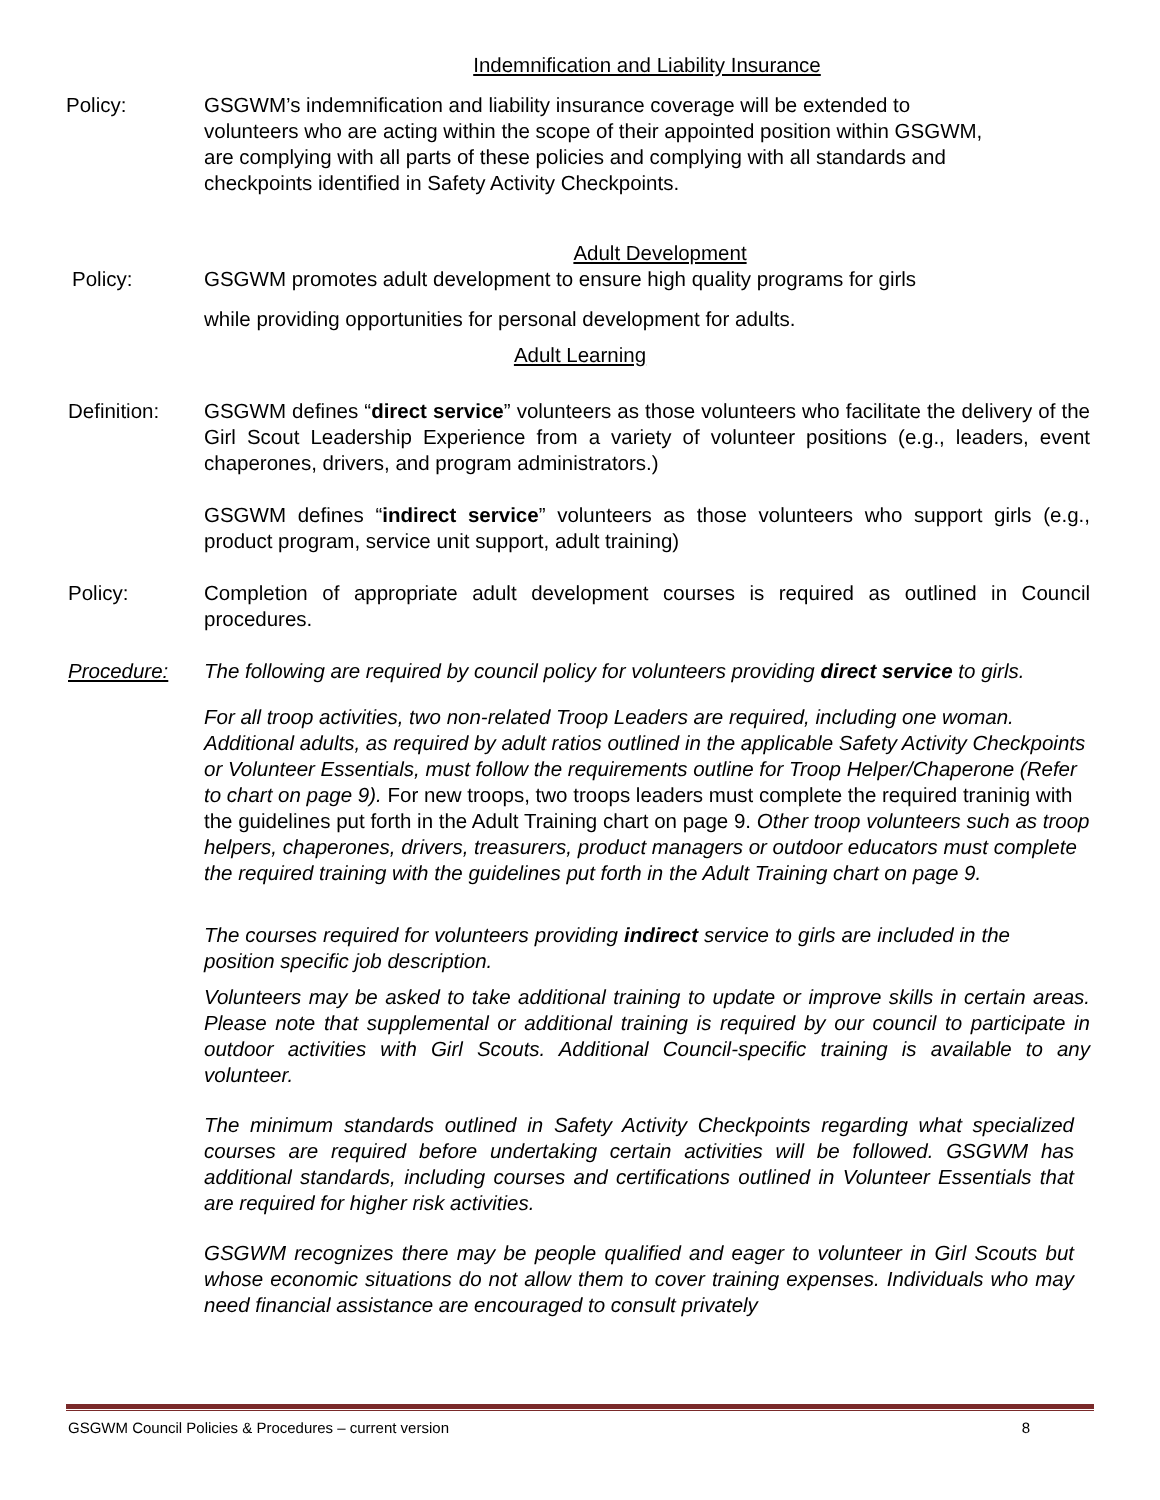Indemnification and Liability Insurance
Policy: GSGWM’s indemnification and liability insurance coverage will be extended to volunteers who are acting within the scope of their appointed position within GSGWM, are complying with all parts of these policies and complying with all standards and checkpoints identified in Safety Activity Checkpoints.
Adult Development
Policy: GSGWM promotes adult development to ensure high quality programs for girls
while providing opportunities for personal development for adults.
Adult Learning
Definition: GSGWM defines “direct service” volunteers as those volunteers who facilitate the delivery of the Girl Scout Leadership Experience from a variety of volunteer positions (e.g., leaders, event chaperones, drivers, and program administrators.)
GSGWM defines “indirect service” volunteers as those volunteers who support girls (e.g., product program, service unit support, adult training)
Policy: Completion of appropriate adult development courses is required as outlined in Council procedures.
Procedure: The following are required by council policy for volunteers providing direct service to girls.
For all troop activities, two non-related Troop Leaders are required, including one woman. Additional adults, as required by adult ratios outlined in the applicable Safety Activity Checkpoints or Volunteer Essentials, must follow the requirements outline for Troop Helper/Chaperone (Refer to chart on page 9). For new troops, two troops leaders must complete the required traninig with the guidelines put forth in the Adult Training chart on page 9. Other troop volunteers such as troop helpers, chaperones, drivers, treasurers, product managers or outdoor educators must complete the required training with the guidelines put forth in the Adult Training chart on page 9.
The courses required for volunteers providing indirect service to girls are included in the position specific job description.
Volunteers may be asked to take additional training to update or improve skills in certain areas. Please note that supplemental or additional training is required by our council to participate in outdoor activities with Girl Scouts. Additional Council-specific training is available to any volunteer.
The minimum standards outlined in Safety Activity Checkpoints regarding what specialized courses are required before undertaking certain activities will be followed. GSGWM has additional standards, including courses and certifications outlined in Volunteer Essentials that are required for higher risk activities.
GSGWM recognizes there may be people qualified and eager to volunteer in Girl Scouts but whose economic situations do not allow them to cover training expenses. Individuals who may need financial assistance are encouraged to consult privately
GSGWM Council Policies & Procedures – current version 8